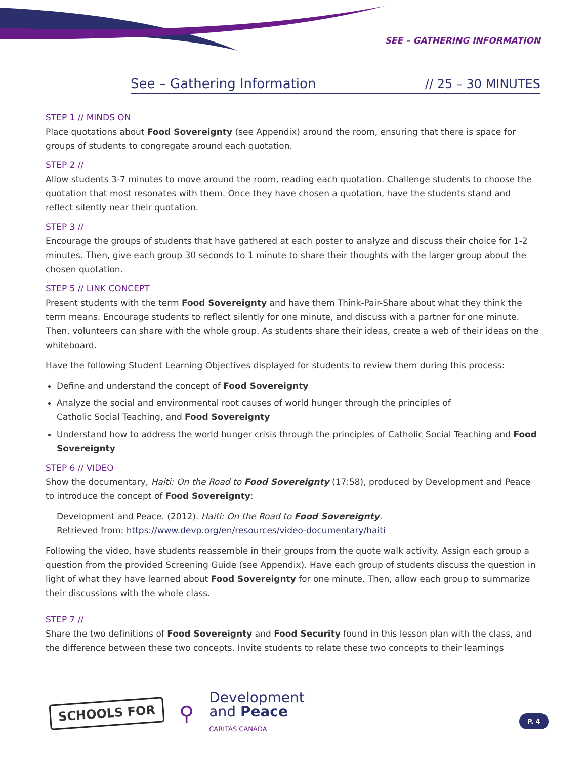SEE – GATHERING INFORMATION
See – Gathering Information // 25 – 30 MINUTES
STEP 1 // MINDS ON
Place quotations about Food Sovereignty (see Appendix) around the room, ensuring that there is space for groups of students to congregate around each quotation.
STEP 2 //
Allow students 3-7 minutes to move around the room, reading each quotation. Challenge students to choose the quotation that most resonates with them. Once they have chosen a quotation, have the students stand and reflect silently near their quotation.
STEP 3 //
Encourage the groups of students that have gathered at each poster to analyze and discuss their choice for 1-2 minutes. Then, give each group 30 seconds to 1 minute to share their thoughts with the larger group about the chosen quotation.
STEP 5 // LINK CONCEPT
Present students with the term Food Sovereignty and have them Think-Pair-Share about what they think the term means. Encourage students to reflect silently for one minute, and discuss with a partner for one minute. Then, volunteers can share with the whole group. As students share their ideas, create a web of their ideas on the whiteboard.
Have the following Student Learning Objectives displayed for students to review them during this process:
Define and understand the concept of Food Sovereignty
Analyze the social and environmental root causes of world hunger through the principles of
Catholic Social Teaching, and Food Sovereignty
Understand how to address the world hunger crisis through the principles of Catholic Social Teaching and Food Sovereignty
STEP 6 // VIDEO
Show the documentary, Haiti: On the Road to Food Sovereignty (17:58), produced by Development and Peace to introduce the concept of Food Sovereignty:
Development and Peace. (2012). Haiti: On the Road to Food Sovereignty.
Retrieved from: https://www.devp.org/en/resources/video-documentary/haiti
Following the video, have students reassemble in their groups from the quote walk activity. Assign each group a question from the provided Screening Guide (see Appendix). Have each group of students discuss the question in light of what they have learned about Food Sovereignty for one minute. Then, allow each group to summarize their discussions with the whole class.
STEP 7 //
Share the two definitions of Food Sovereignty and Food Security found in this lesson plan with the class, and the difference between these two concepts. Invite students to relate these two concepts to their learnings
SCHOOLS FOR
⚲
Development
and Peace
CARITAS CANADA
P. 4